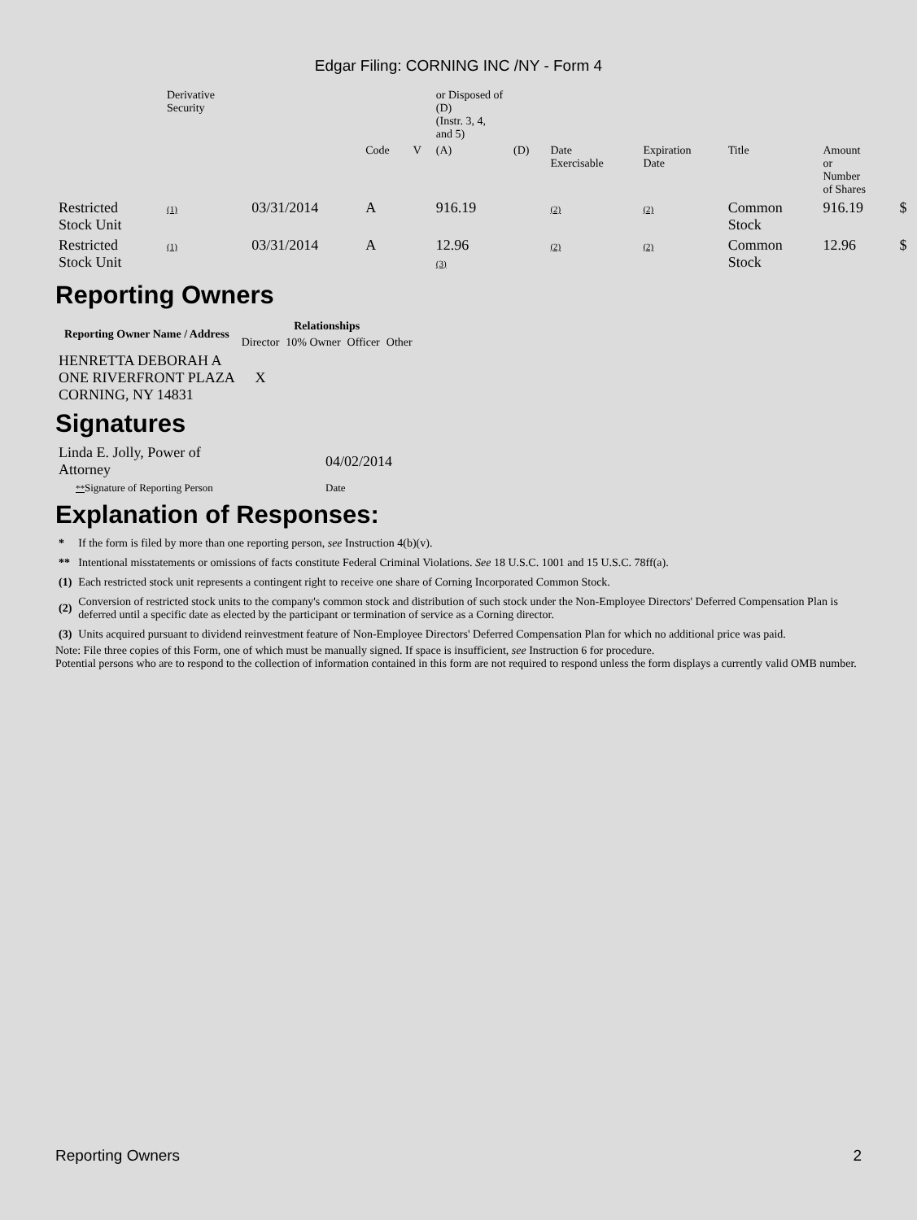Edgar Filing: CORNING INC /NY - Form 4
| | Derivative Security | | | | or Disposed of (D) (Instr. 3, 4, and 5) | | | | | | |
| | | | Code | V | (A) | (D) | Date Exercisable | Expiration Date | Title | Amount or Number of Shares | |
| Restricted Stock Unit | (1) | 03/31/2014 | A | | 916.19 | | (2) | (2) | Common Stock | 916.19 | $ |
| Restricted Stock Unit | (1) | 03/31/2014 | A | | 12.96 (3) | | (2) | (2) | Common Stock | 12.96 | $ |
Reporting Owners
| Reporting Owner Name / Address | Relationships | | | |
| --- | --- | --- | --- | --- |
| | Director | 10% Owner | Officer | Other |
| HENRETTA DEBORAH A ONE RIVERFRONT PLAZA CORNING, NY 14831 | X | | | |
Signatures
| Linda E. Jolly, Power of Attorney | 04/02/2014 |
| ** Signature of Reporting Person | Date |
Explanation of Responses:
| * | If the form is filed by more than one reporting person, see Instruction 4(b)(v). |
| ** | Intentional misstatements or omissions of facts constitute Federal Criminal Violations. See 18 U.S.C. 1001 and 15 U.S.C. 78ff(a). |
| (1) | Each restricted stock unit represents a contingent right to receive one share of Corning Incorporated Common Stock. |
| (2) | Conversion of restricted stock units to the company's common stock and distribution of such stock under the Non-Employee Directors' Deferred Compensation Plan is deferred until a specific date as elected by the participant or termination of service as a Corning director. |
| (3) | Units acquired pursuant to dividend reinvestment feature of Non-Employee Directors' Deferred Compensation Plan for which no additional price was paid. |
Note: File three copies of this Form, one of which must be manually signed. If space is insufficient, see Instruction 6 for procedure.
Potential persons who are to respond to the collection of information contained in this form are not required to respond unless the form displays a currently valid OMB number.
Reporting Owners 2